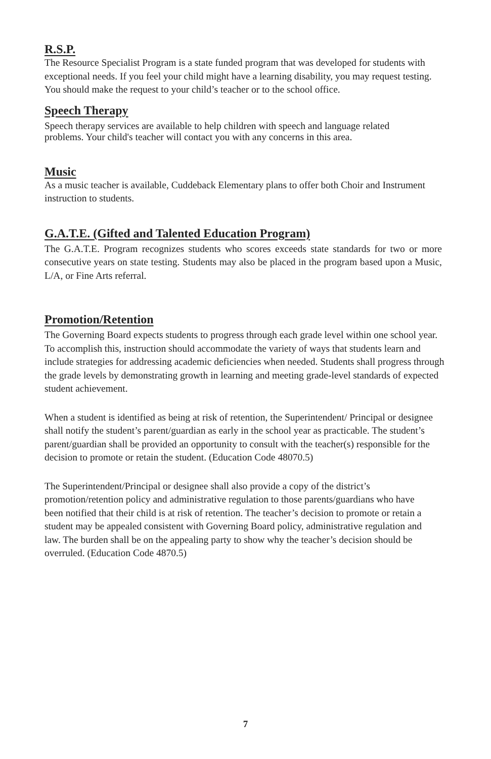R.S.P.
The Resource Specialist Program is a state funded program that was developed for students with exceptional needs. If you feel your child might have a learning disability, you may request testing. You should make the request to your child’s teacher or to the school office.
Speech Therapy
Speech therapy services are available to help children with speech and language related problems. Your child's teacher will contact you with any concerns in this area.
Music
As a music teacher is available, Cuddeback Elementary plans to offer both Choir and Instrument instruction to students.
G.A.T.E. (Gifted and Talented Education Program)
The G.A.T.E. Program recognizes students who scores exceeds state standards for two or more consecutive years on state testing. Students may also be placed in the program based upon a Music, L/A, or Fine Arts referral.
Promotion/Retention
The Governing Board expects students to progress through each grade level within one school year. To accomplish this, instruction should accommodate the variety of ways that students learn and include strategies for addressing academic deficiencies when needed. Students shall progress through the grade levels by demonstrating growth in learning and meeting grade-level standards of expected student achievement.
When a student is identified as being at risk of retention, the Superintendent/ Principal or designee shall notify the student’s parent/guardian as early in the school year as practicable. The student’s parent/guardian shall be provided an opportunity to consult with the teacher(s) responsible for the decision to promote or retain the student. (Education Code 48070.5)
The Superintendent/Principal or designee shall also provide a copy of the district’s promotion/retention policy and administrative regulation to those parents/guardians who have been notified that their child is at risk of retention. The teacher’s decision to promote or retain a student may be appealed consistent with Governing Board policy, administrative regulation and law. The burden shall be on the appealing party to show why the teacher’s decision should be overruled. (Education Code 4870.5)
7